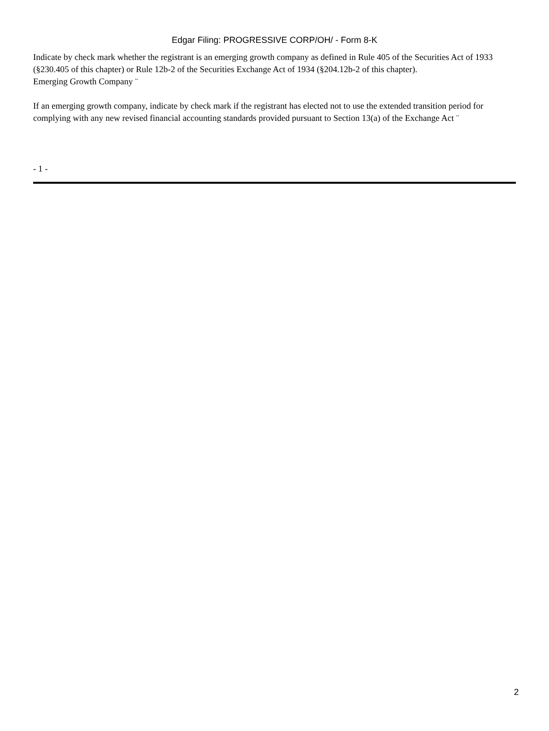Edgar Filing: PROGRESSIVE CORP/OH/ - Form 8-K
Indicate by check mark whether the registrant is an emerging growth company as defined in Rule 405 of the Securities Act of 1933 (§230.405 of this chapter) or Rule 12b-2 of the Securities Exchange Act of 1934 (§204.12b-2 of this chapter).
Emerging Growth Company ¨
If an emerging growth company, indicate by check mark if the registrant has elected not to use the extended transition period for complying with any new revised financial accounting standards provided pursuant to Section 13(a) of the Exchange Act ¨
- 1 -
2